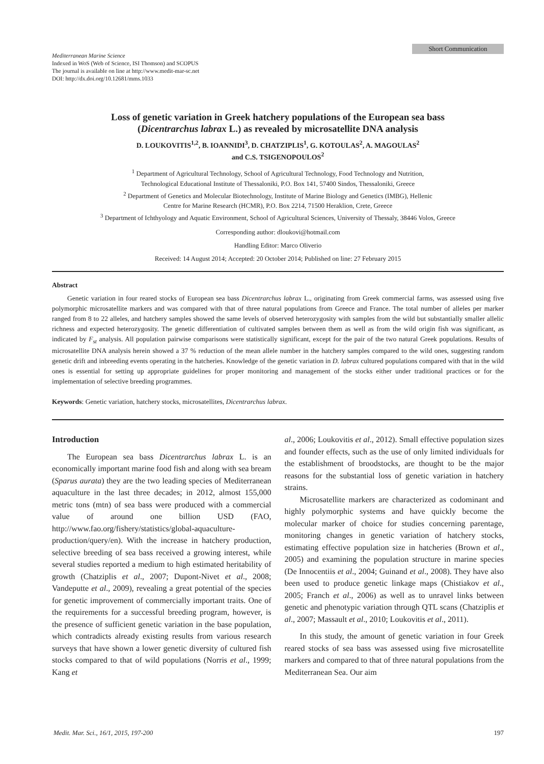Short Communication
Mediterranean Marine Science
Indexed in WoS (Web of Science, ISI Thomson) and SCOPUS
The journal is available on line at http://www.medit-mar-sc.net
DOI: http://dx.doi.org/10.12681/mms.1033
Loss of genetic variation in Greek hatchery populations of the European sea bass
(Dicentrarchus labrax L.) as revealed by microsatellite DNA analysis
D. LOUKOVITIS<sup>1,2</sup>, B. IOANNIDI<sup>3</sup>, D. CHATZIPLIS<sup>1</sup>, G. KOTOULAS<sup>2</sup>, A. MAGOULAS<sup>2</sup>
and C.S. TSIGENOPOULOS<sup>2</sup>
<sup>1</sup> Department of Agricultural Technology, School of Agricultural Technology, Food Technology and Nutrition,
Technological Educational Institute of Thessaloniki, P.O. Box 141, 57400 Sindos, Thessaloniki, Greece
<sup>2</sup> Department of Genetics and Molecular Biotechnology, Institute of Marine Biology and Genetics (IMBG), Hellenic
Centre for Marine Research (HCMR), P.O. Box 2214, 71500 Heraklion, Crete, Greece
<sup>3</sup> Department of Ichthyology and Aquatic Environment, School of Agricultural Sciences, University of Thessaly, 38446 Volos, Greece
Corresponding author: dloukovi@hotmail.com
Handling Editor: Marco Oliverio
Received: 14 August 2014; Accepted: 20 October 2014; Published on line: 27 February 2015
Abstract
Genetic variation in four reared stocks of European sea bass Dicentrarchus labrax L., originating from Greek commercial farms, was assessed using five polymorphic microsatellite markers and was compared with that of three natural populations from Greece and France. The total number of alleles per marker ranged from 8 to 22 alleles, and hatchery samples showed the same levels of observed heterozygosity with samples from the wild but substantially smaller allelic richness and expected heterozygosity. The genetic differentiation of cultivated samples between them as well as from the wild origin fish was significant, as indicated by F<sub>st</sub> analysis. All population pairwise comparisons were statistically significant, except for the pair of the two natural Greek populations. Results of microsatellite DNA analysis herein showed a 37 % reduction of the mean allele number in the hatchery samples compared to the wild ones, suggesting random genetic drift and inbreeding events operating in the hatcheries. Knowledge of the genetic variation in D. labrax cultured populations compared with that in the wild ones is essential for setting up appropriate guidelines for proper monitoring and management of the stocks either under traditional practices or for the implementation of selective breeding programmes.
Keywords: Genetic variation, hatchery stocks, microsatellites, Dicentrarchus labrax.
Introduction
The European sea bass Dicentrarchus labrax L. is an economically important marine food fish and along with sea bream (Sparus aurata) they are the two leading species of Mediterranean aquaculture in the last three decades; in 2012, almost 155,000 metric tons (mtn) of sea bass were produced with a commercial value of around one billion USD (FAO, http://www.fao.org/fishery/statistics/global-aquaculture-production/query/en). With the increase in hatchery production, selective breeding of sea bass received a growing interest, while several studies reported a medium to high estimated heritability of growth (Chatziplis et al., 2007; Dupont-Nivet et al., 2008; Vandeputte et al., 2009), revealing a great potential of the species for genetic improvement of commercially important traits. One of the requirements for a successful breeding program, however, is the presence of sufficient genetic variation in the base population, which contradicts already existing results from various research surveys that have shown a lower genetic diversity of cultured fish stocks compared to that of wild populations (Norris et al., 1999; Kang et
al., 2006; Loukovitis et al., 2012). Small effective population sizes and founder effects, such as the use of only limited individuals for the establishment of broodstocks, are thought to be the major reasons for the substantial loss of genetic variation in hatchery strains.
Microsatellite markers are characterized as codominant and highly polymorphic systems and have quickly become the molecular marker of choice for studies concerning parentage, monitoring changes in genetic variation of hatchery stocks, estimating effective population size in hatcheries (Brown et al., 2005) and examining the population structure in marine species (De Innocentiis et al., 2004; Guinand et al., 2008). They have also been used to produce genetic linkage maps (Chistiakov et al., 2005; Franch et al., 2006) as well as to unravel links between genetic and phenotypic variation through QTL scans (Chatziplis et al., 2007; Massault et al., 2010; Loukovitis et al., 2011).
In this study, the amount of genetic variation in four Greek reared stocks of sea bass was assessed using five microsatellite markers and compared to that of three natural populations from the Mediterranean Sea. Our aim
Medit. Mar. Sci., 16/1, 2015, 197-200 197